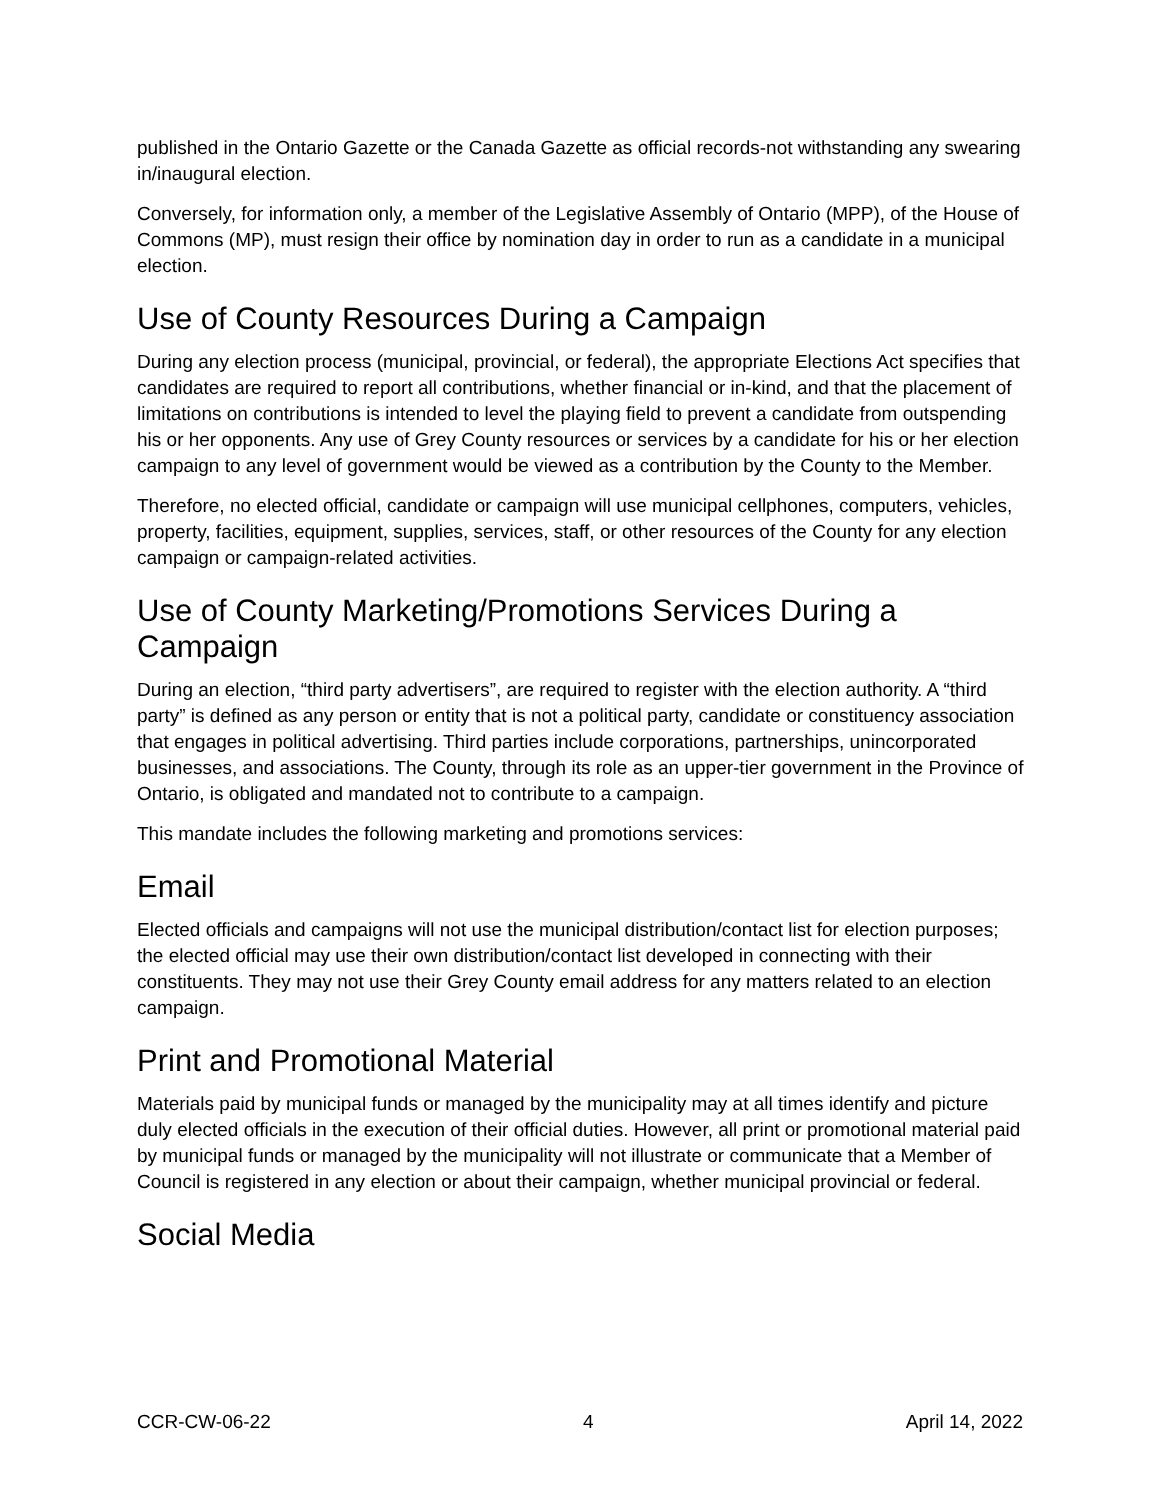published in the Ontario Gazette or the Canada Gazette as official records-not withstanding any swearing in/inaugural election.
Conversely, for information only, a member of the Legislative Assembly of Ontario (MPP), of the House of Commons (MP), must resign their office by nomination day in order to run as a candidate in a municipal election.
Use of County Resources During a Campaign
During any election process (municipal, provincial, or federal), the appropriate Elections Act specifies that candidates are required to report all contributions, whether financial or in-kind, and that the placement of limitations on contributions is intended to level the playing field to prevent a candidate from outspending his or her opponents. Any use of Grey County resources or services by a candidate for his or her election campaign to any level of government would be viewed as a contribution by the County to the Member.
Therefore, no elected official, candidate or campaign will use municipal cellphones, computers, vehicles, property, facilities, equipment, supplies, services, staff, or other resources of the County for any election campaign or campaign-related activities.
Use of County Marketing/Promotions Services During a Campaign
During an election, “third party advertisers”, are required to register with the election authority. A “third party” is defined as any person or entity that is not a political party, candidate or constituency association that engages in political advertising. Third parties include corporations, partnerships, unincorporated businesses, and associations. The County, through its role as an upper-tier government in the Province of Ontario, is obligated and mandated not to contribute to a campaign.
This mandate includes the following marketing and promotions services:
Email
Elected officials and campaigns will not use the municipal distribution/contact list for election purposes; the elected official may use their own distribution/contact list developed in connecting with their constituents. They may not use their Grey County email address for any matters related to an election campaign.
Print and Promotional Material
Materials paid by municipal funds or managed by the municipality may at all times identify and picture duly elected officials in the execution of their official duties. However, all print or promotional material paid by municipal funds or managed by the municipality will not illustrate or communicate that a Member of Council is registered in any election or about their campaign, whether municipal provincial or federal.
Social Media
CCR-CW-06-22 4 April 14, 2022